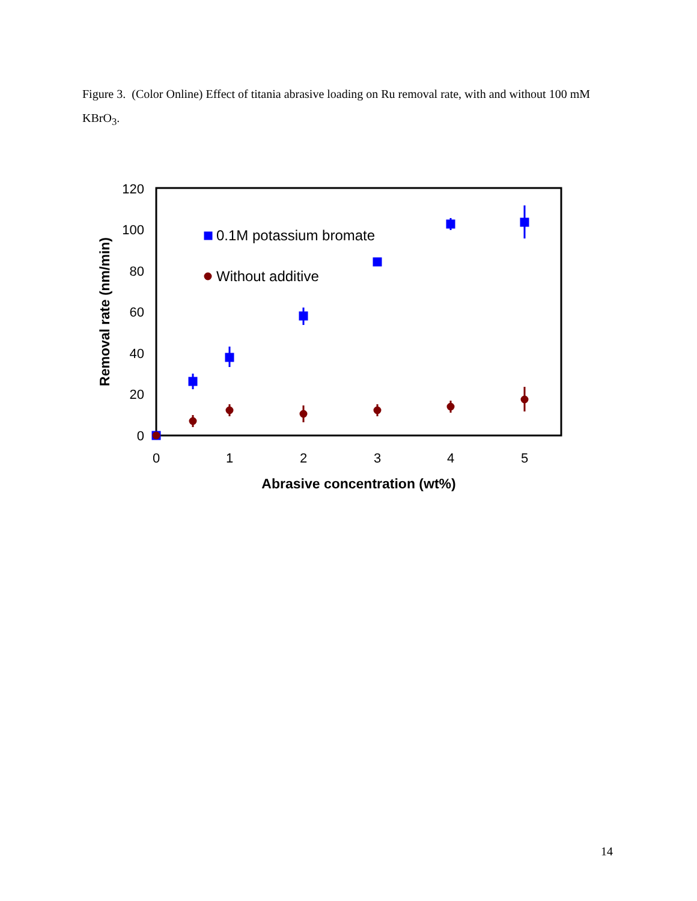Figure 3. (Color Online) Effect of titania abrasive loading on Ru removal rate, with and without 100 mM KBrO<sub>3</sub>.
0
20
40
60
80
100
120
0
1
2
3
4
5
Abrasive concentration (wt%)
Removal rate (nm/min)
0.1M potassium bromate
Without additive
14